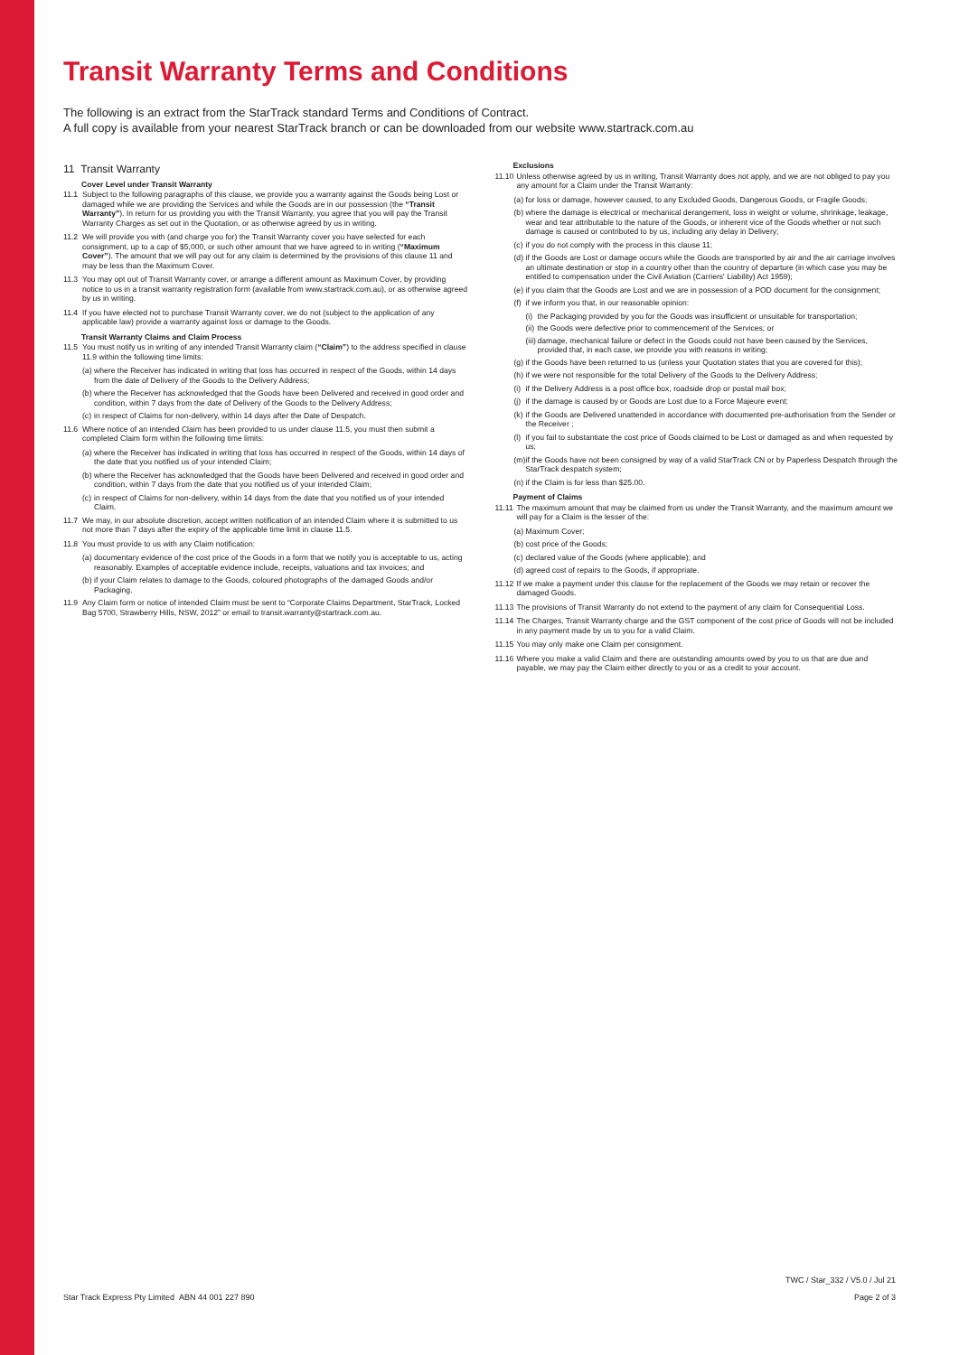Transit Warranty Terms and Conditions
The following is an extract from the StarTrack standard Terms and Conditions of Contract.
A full copy is available from your nearest StarTrack branch or can be downloaded from our website www.startrack.com.au
11 Transit Warranty
Cover Level under Transit Warranty
11.1 Subject to the following paragraphs of this clause, we provide you a warranty against the Goods being Lost or damaged while we are providing the Services and while the Goods are in our possession (the “Transit Warranty”). In return for us providing you with the Transit Warranty, you agree that you will pay the Transit Warranty Charges as set out in the Quotation, or as otherwise agreed by us in writing.
11.2 We will provide you with (and charge you for) the Transit Warranty cover you have selected for each consignment, up to a cap of $5,000, or such other amount that we have agreed to in writing (“Maximum Cover”). The amount that we will pay out for any claim is determined by the provisions of this clause 11 and may be less than the Maximum Cover.
11.3 You may opt out of Transit Warranty cover, or arrange a different amount as Maximum Cover, by providing notice to us in a transit warranty registration form (available from www.startrack.com.au), or as otherwise agreed by us in writing.
11.4 If you have elected not to purchase Transit Warranty cover, we do not (subject to the application of any applicable law) provide a warranty against loss or damage to the Goods.
Transit Warranty Claims and Claim Process
11.5 You must notify us in writing of any intended Transit Warranty claim (“Claim”) to the address specified in clause 11.9 within the following time limits:
(a) where the Receiver has indicated in writing that loss has occurred in respect of the Goods, within 14 days from the date of Delivery of the Goods to the Delivery Address;
(b) where the Receiver has acknowledged that the Goods have been Delivered and received in good order and condition, within 7 days from the date of Delivery of the Goods to the Delivery Address;
(c) in respect of Claims for non-delivery, within 14 days after the Date of Despatch.
11.6 Where notice of an intended Claim has been provided to us under clause 11.5, you must then submit a completed Claim form within the following time limits:
(a) where the Receiver has indicated in writing that loss has occurred in respect of the Goods, within 14 days of the date that you notified us of your intended Claim;
(b) where the Receiver has acknowledged that the Goods have been Delivered and received in good order and condition, within 7 days from the date that you notified us of your intended Claim;
(c) in respect of Claims for non-delivery, within 14 days from the date that you notified us of your intended Claim.
11.7 We may, in our absolute discretion, accept written notification of an intended Claim where it is submitted to us not more than 7 days after the expiry of the applicable time limit in clause 11.5.
11.8 You must provide to us with any Claim notification:
(a) documentary evidence of the cost price of the Goods in a form that we notify you is acceptable to us, acting reasonably. Examples of acceptable evidence include, receipts, valuations and tax invoices; and
(b) if your Claim relates to damage to the Goods, coloured photographs of the damaged Goods and/or Packaging.
11.9 Any Claim form or notice of intended Claim must be sent to “Corporate Claims Department, StarTrack, Locked Bag 5700, Strawberry Hills, NSW, 2012” or email to transit.warranty@startrack.com.au.
Exclusions
11.10 Unless otherwise agreed by us in writing, Transit Warranty does not apply, and we are not obliged to pay you any amount for a Claim under the Transit Warranty:
(a) for loss or damage, however caused, to any Excluded Goods, Dangerous Goods, or Fragile Goods;
(b) where the damage is electrical or mechanical derangement, loss in weight or volume, shrinkage, leakage, wear and tear attributable to the nature of the Goods, or inherent vice of the Goods whether or not such damage is caused or contributed to by us, including any delay in Delivery;
(c) if you do not comply with the process in this clause 11;
(d) if the Goods are Lost or damage occurs while the Goods are transported by air and the air carriage involves an ultimate destination or stop in a country other than the country of departure (in which case you may be entitled to compensation under the Civil Aviation (Carriers' Liability) Act 1959);
(e) if you claim that the Goods are Lost and we are in possession of a POD document for the consignment;
(f) if we inform you that, in our reasonable opinion:
(i) the Packaging provided by you for the Goods was insufficient or unsuitable for transportation;
(ii) the Goods were defective prior to commencement of the Services; or
(iii) damage, mechanical failure or defect in the Goods could not have been caused by the Services, provided that, in each case, we provide you with reasons in writing;
(g) if the Goods have been returned to us (unless your Quotation states that you are covered for this);
(h) if we were not responsible for the total Delivery of the Goods to the Delivery Address;
(i) if the Delivery Address is a post office box, roadside drop or postal mail box;
(j) if the damage is caused by or Goods are Lost due to a Force Majeure event;
(k) if the Goods are Delivered unattended in accordance with documented pre-authorisation from the Sender or the Receiver ;
(l) if you fail to substantiate the cost price of Goods claimed to be Lost or damaged as and when requested by us;
(m) if the Goods have not been consigned by way of a valid StarTrack CN or by Paperless Despatch through the StarTrack despatch system;
(n) if the Claim is for less than $25.00.
Payment of Claims
11.11 The maximum amount that may be claimed from us under the Transit Warranty, and the maximum amount we will pay for a Claim is the lesser of the:
(a) Maximum Cover;
(b) cost price of the Goods;
(c) declared value of the Goods (where applicable); and
(d) agreed cost of repairs to the Goods, if appropriate.
11.12 If we make a payment under this clause for the replacement of the Goods we may retain or recover the damaged Goods.
11.13 The provisions of Transit Warranty do not extend to the payment of any claim for Consequential Loss.
11.14 The Charges, Transit Warranty charge and the GST component of the cost price of Goods will not be included in any payment made by us to you for a valid Claim.
11.15 You may only make one Claim per consignment.
11.16 Where you make a valid Claim and there are outstanding amounts owed by you to us that are due and payable, we may pay the Claim either directly to you or as a credit to your account.
TWC / Star_332 / V5.0 / Jul 21
Star Track Express Pty Limited ABN 44 001 227 890
Page 2 of 3